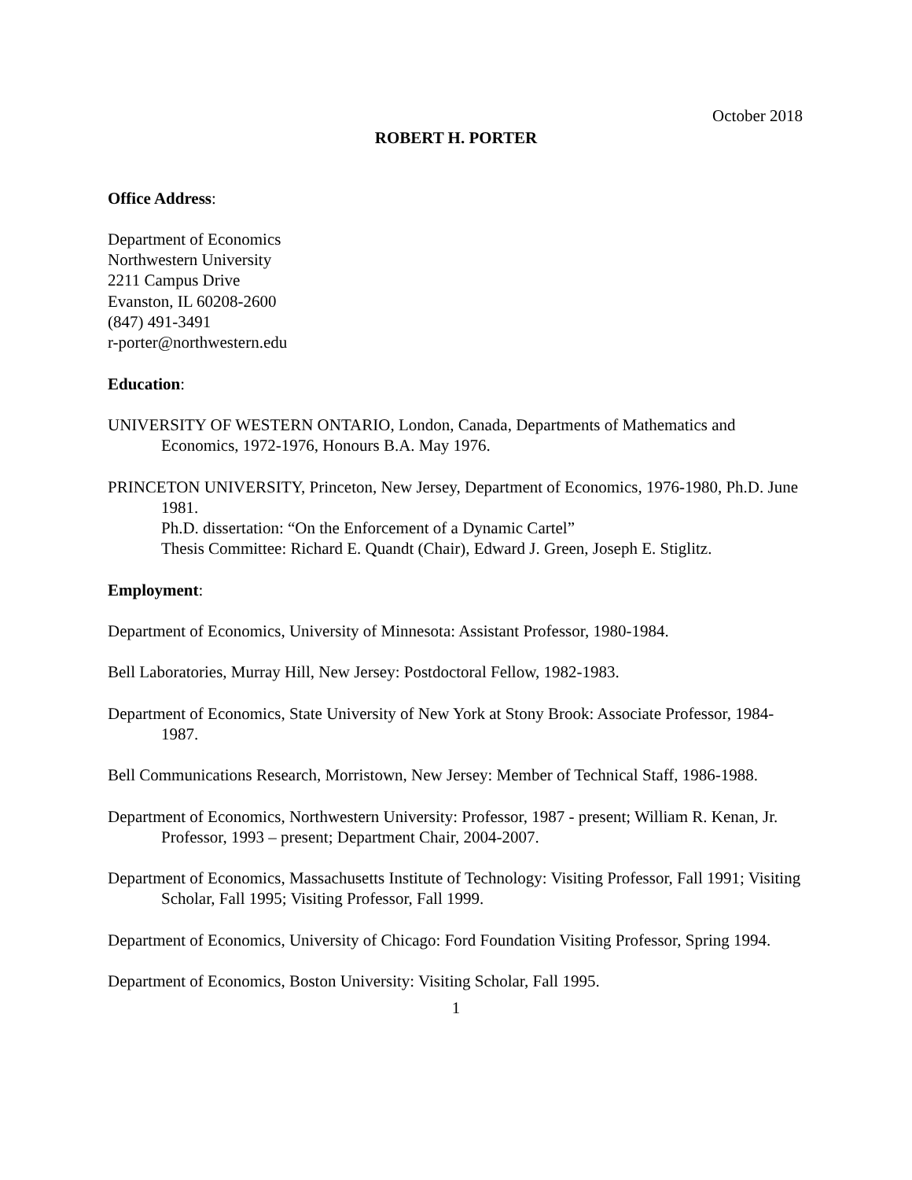October 2018
ROBERT H. PORTER
Office Address:
Department of Economics
Northwestern University
2211 Campus Drive
Evanston, IL 60208-2600
(847) 491-3491
r-porter@northwestern.edu
Education:
UNIVERSITY OF WESTERN ONTARIO, London, Canada, Departments of Mathematics and Economics, 1972-1976, Honours B.A. May 1976.
PRINCETON UNIVERSITY, Princeton, New Jersey, Department of Economics, 1976-1980, Ph.D. June 1981.
Ph.D. dissertation: “On the Enforcement of a Dynamic Cartel”
Thesis Committee: Richard E. Quandt (Chair), Edward J. Green, Joseph E. Stiglitz.
Employment:
Department of Economics, University of Minnesota: Assistant Professor, 1980-1984.
Bell Laboratories, Murray Hill, New Jersey: Postdoctoral Fellow, 1982-1983.
Department of Economics, State University of New York at Stony Brook: Associate Professor, 1984-1987.
Bell Communications Research, Morristown, New Jersey: Member of Technical Staff, 1986-1988.
Department of Economics, Northwestern University: Professor, 1987 - present; William R. Kenan, Jr. Professor, 1993 – present; Department Chair, 2004-2007.
Department of Economics, Massachusetts Institute of Technology: Visiting Professor, Fall 1991; Visiting Scholar, Fall 1995; Visiting Professor, Fall 1999.
Department of Economics, University of Chicago: Ford Foundation Visiting Professor, Spring 1994.
Department of Economics, Boston University: Visiting Scholar, Fall 1995.
1